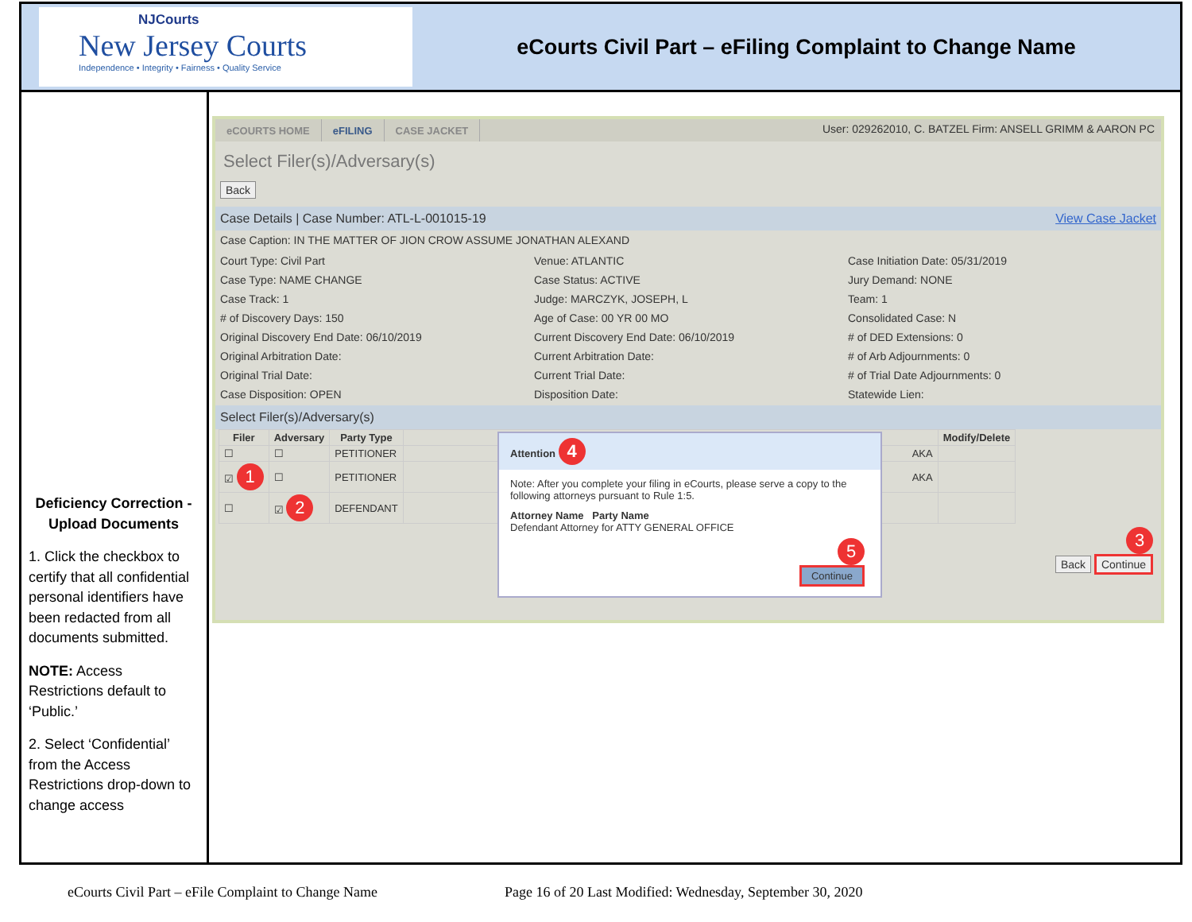NJCourts
New Jersey Courts
Independence • Integrity • Fairness • Quality Service
eCourts Civil Part – eFiling Complaint to Change Name
Deficiency Correction - Upload Documents
1. Click the checkbox to certify that all confidential personal identifiers have been redacted from all documents submitted.
NOTE: Access Restrictions default to ‘Public.’
2. Select ‘Confidential’ from the Access Restrictions drop-down to change access
eCOURTS HOME eFILING CASE JACKET
User: 029262010, C. BATZEL Firm: ANSELL GRIMM & AARON PC
Select Filer(s)/Adversary(s)
Back
Case Details | Case Number: ATL-L-001015-19 View Case Jacket
Case Caption: IN THE MATTER OF JION CROW ASSUME JONATHAN ALEXAND
Court Type: Civil Part
Venue: ATLANTIC
Case Initiation Date: 05/31/2019
Case Type: NAME CHANGE
Case Status: ACTIVE
Jury Demand: NONE
Case Track: 1
Judge: MARCZYK, JOSEPH, L
Team: 1
# of Discovery Days: 150
Age of Case: 00 YR 00 MO
Consolidated Case: N
Original Discovery End Date: 06/10/2019
Current Discovery End Date: 06/10/2019
# of DED Extensions: 0
Original Arbitration Date:
Current Arbitration Date:
# of Arb Adjournments: 0
Original Trial Date:
Current Trial Date:
# of Trial Date Adjournments: 0
Case Disposition: OPEN
Disposition Date:
Statewide Lien:
Select Filer(s)/Adversary(s)
| Filer | Adversary | Party Type | | Modify/Delete |
| --- | --- | --- | --- | --- |
| ☐ | ☐ | PETITIONER | AKA | |
| ☑ 1 | ☐ | PETITIONER | AKA | |
| ☐ | ☑ 2 | DEFENDANT | | |
3
Back Continue
Attention 4
Note: After you complete your filing in eCourts, please serve a copy to the following attorneys pursuant to Rule 1:5.
Attorney Name Party Name
Defendant Attorney for ATTY GENERAL OFFICE
5
Continue
eCourts Civil Part – eFile Complaint to Change Name Page 16 of 20 Last Modified: Wednesday, September 30, 2020